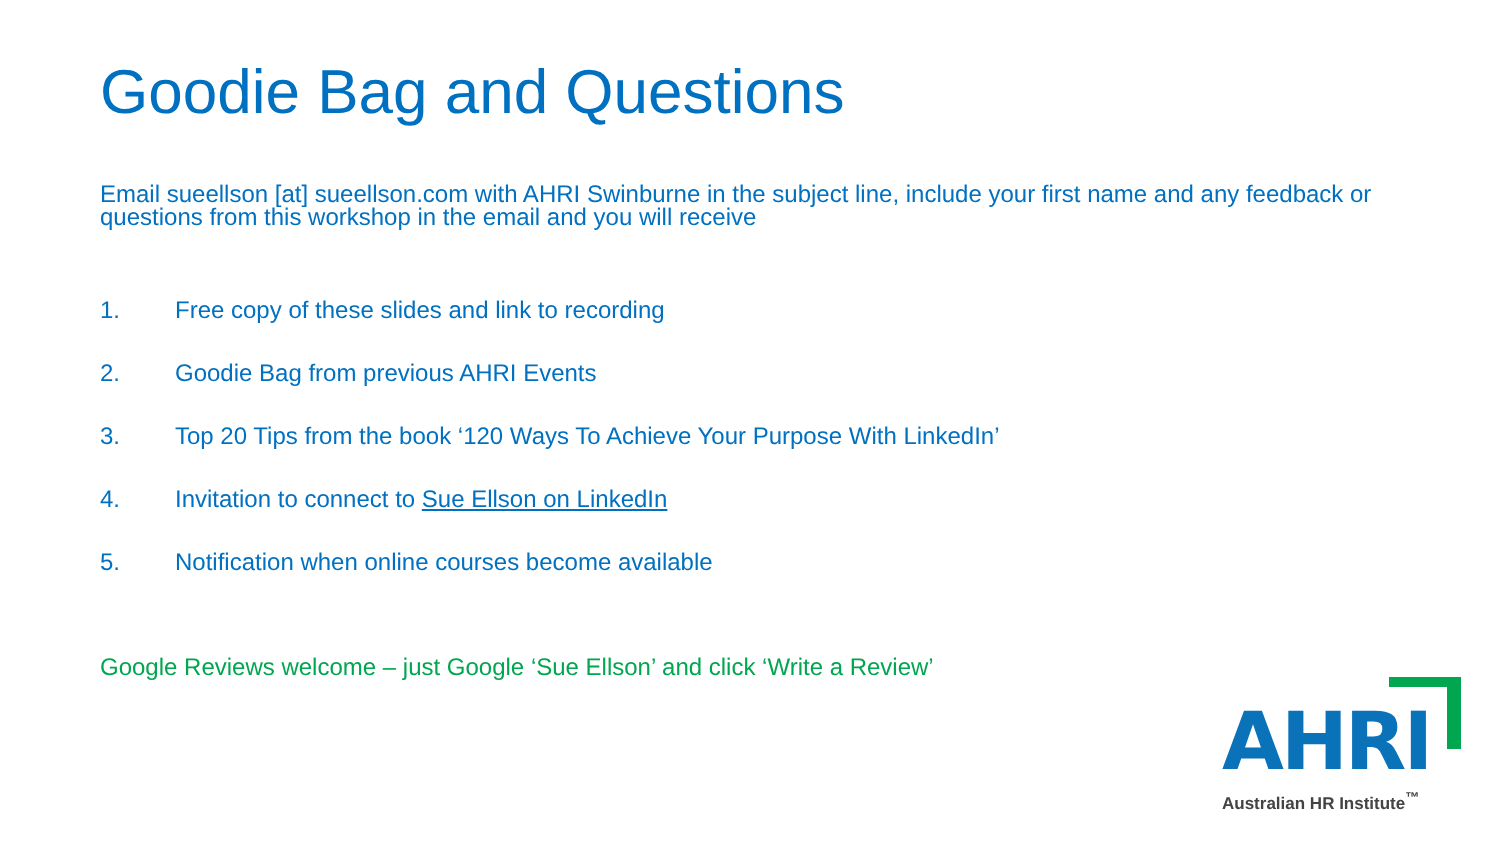Goodie Bag and Questions
Email sueellson [at] sueellson.com with AHRI Swinburne in the subject line, include your first name and any feedback or questions from this workshop in the email and you will receive
1. Free copy of these slides and link to recording
2. Goodie Bag from previous AHRI Events
3. Top 20 Tips from the book ‘120 Ways To Achieve Your Purpose With LinkedIn’
4. Invitation to connect to Sue Ellson on LinkedIn
5. Notification when online courses become available
Google Reviews welcome – just Google ‘Sue Ellson’ and click ‘Write a Review’
AHRI
Australian HR Institute<sup>™</sup>